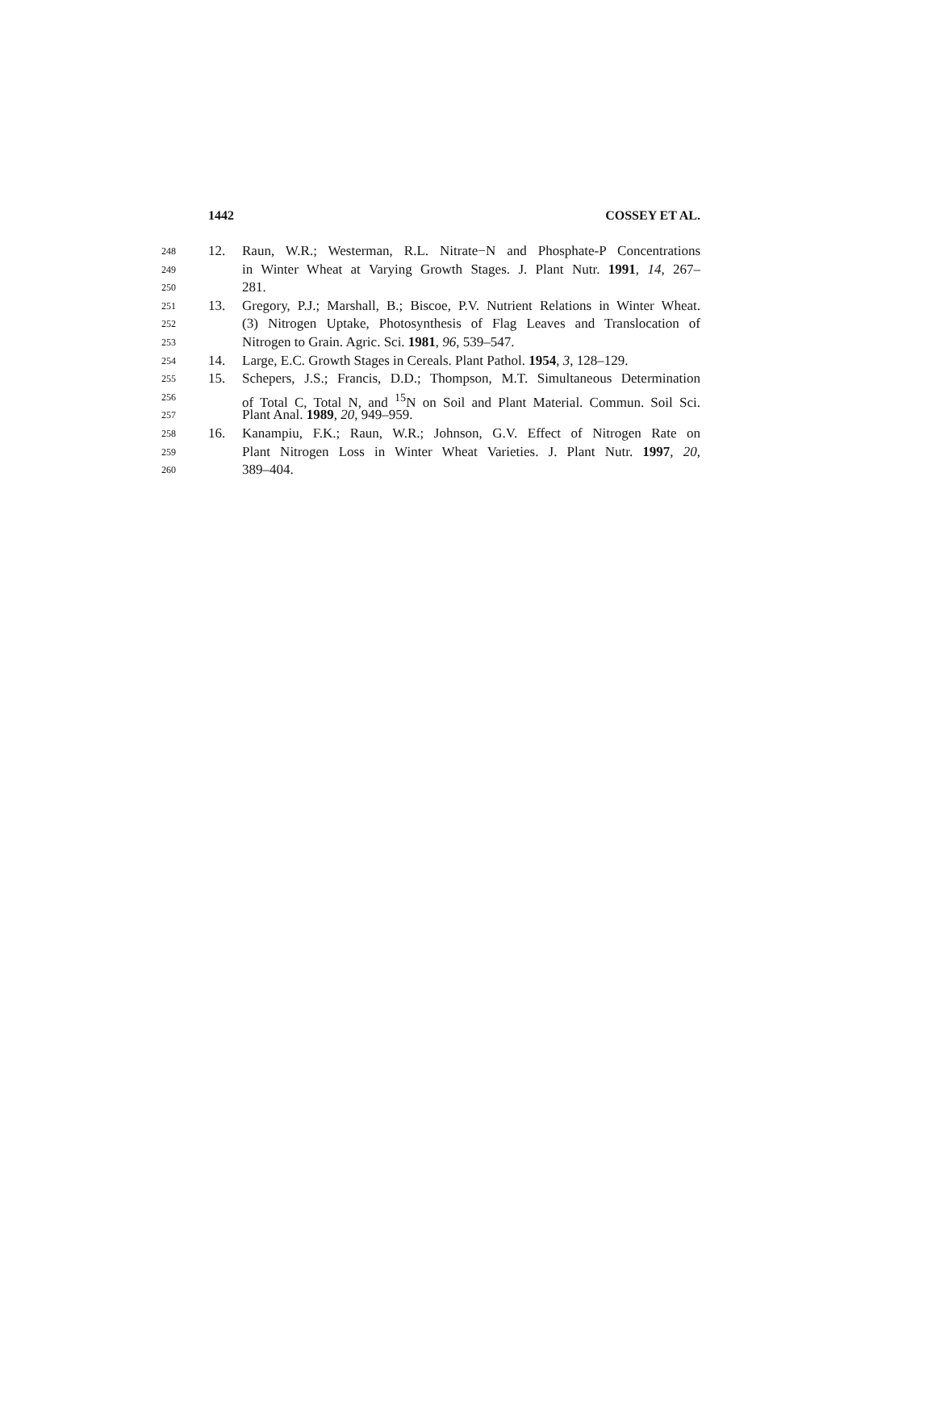1442 COSSEY ET AL.
248 12. Raun, W.R.; Westerman, R.L. Nitrate−N and Phosphate-P Concentrations
249 in Winter Wheat at Varying Growth Stages. J. Plant Nutr. 1991, 14, 267–
250 281.
251 13. Gregory, P.J.; Marshall, B.; Biscoe, P.V. Nutrient Relations in Winter Wheat.
252 (3) Nitrogen Uptake, Photosynthesis of Flag Leaves and Translocation of
253 Nitrogen to Grain. Agric. Sci. 1981, 96, 539–547.
254 14. Large, E.C. Growth Stages in Cereals. Plant Pathol. 1954, 3, 128–129.
255 15. Schepers, J.S.; Francis, D.D.; Thompson, M.T. Simultaneous Determination
256 of Total C, Total N, and <sup>15</sup>N on Soil and Plant Material. Commun. Soil Sci.
257 Plant Anal. 1989, 20, 949–959.
258 16. Kanampiu, F.K.; Raun, W.R.; Johnson, G.V. Effect of Nitrogen Rate on
259 Plant Nitrogen Loss in Winter Wheat Varieties. J. Plant Nutr. 1997, 20,
260 389–404.